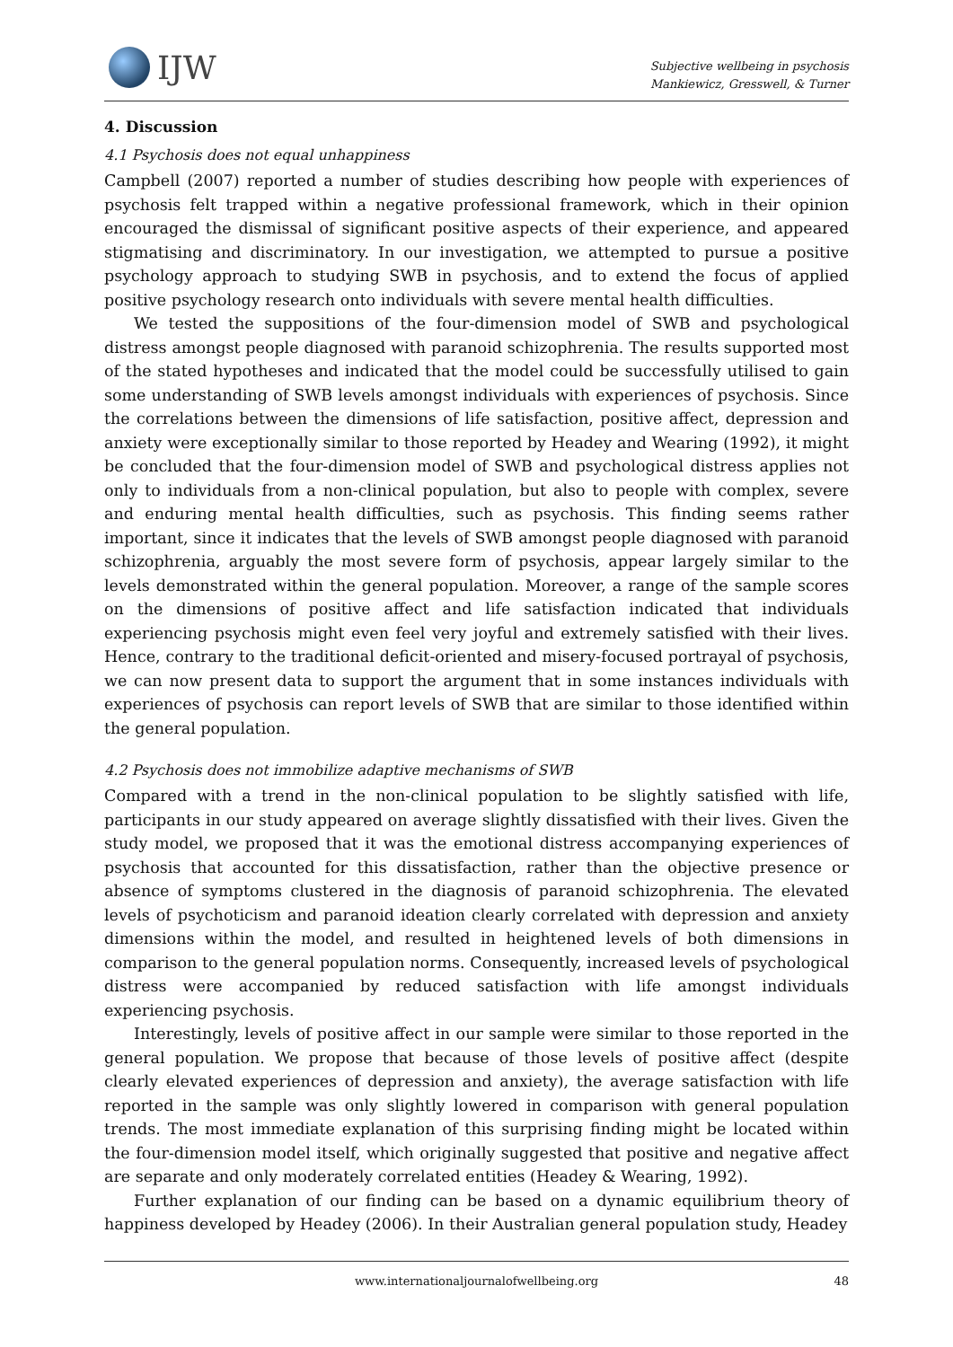IJW
Subjective wellbeing in psychosis
Mankiewicz, Gresswell, & Turner
4. Discussion
4.1 Psychosis does not equal unhappiness
Campbell (2007) reported a number of studies describing how people with experiences of psychosis felt trapped within a negative professional framework, which in their opinion encouraged the dismissal of significant positive aspects of their experience, and appeared stigmatising and discriminatory. In our investigation, we attempted to pursue a positive psychology approach to studying SWB in psychosis, and to extend the focus of applied positive psychology research onto individuals with severe mental health difficulties.
We tested the suppositions of the four-dimension model of SWB and psychological distress amongst people diagnosed with paranoid schizophrenia. The results supported most of the stated hypotheses and indicated that the model could be successfully utilised to gain some understanding of SWB levels amongst individuals with experiences of psychosis. Since the correlations between the dimensions of life satisfaction, positive affect, depression and anxiety were exceptionally similar to those reported by Headey and Wearing (1992), it might be concluded that the four-dimension model of SWB and psychological distress applies not only to individuals from a non-clinical population, but also to people with complex, severe and enduring mental health difficulties, such as psychosis. This finding seems rather important, since it indicates that the levels of SWB amongst people diagnosed with paranoid schizophrenia, arguably the most severe form of psychosis, appear largely similar to the levels demonstrated within the general population. Moreover, a range of the sample scores on the dimensions of positive affect and life satisfaction indicated that individuals experiencing psychosis might even feel very joyful and extremely satisfied with their lives. Hence, contrary to the traditional deficit-oriented and misery-focused portrayal of psychosis, we can now present data to support the argument that in some instances individuals with experiences of psychosis can report levels of SWB that are similar to those identified within the general population.
4.2 Psychosis does not immobilize adaptive mechanisms of SWB
Compared with a trend in the non-clinical population to be slightly satisfied with life, participants in our study appeared on average slightly dissatisfied with their lives. Given the study model, we proposed that it was the emotional distress accompanying experiences of psychosis that accounted for this dissatisfaction, rather than the objective presence or absence of symptoms clustered in the diagnosis of paranoid schizophrenia. The elevated levels of psychoticism and paranoid ideation clearly correlated with depression and anxiety dimensions within the model, and resulted in heightened levels of both dimensions in comparison to the general population norms. Consequently, increased levels of psychological distress were accompanied by reduced satisfaction with life amongst individuals experiencing psychosis.
Interestingly, levels of positive affect in our sample were similar to those reported in the general population. We propose that because of those levels of positive affect (despite clearly elevated experiences of depression and anxiety), the average satisfaction with life reported in the sample was only slightly lowered in comparison with general population trends. The most immediate explanation of this surprising finding might be located within the four-dimension model itself, which originally suggested that positive and negative affect are separate and only moderately correlated entities (Headey & Wearing, 1992).
Further explanation of our finding can be based on a dynamic equilibrium theory of happiness developed by Headey (2006). In their Australian general population study, Headey
www.internationaljournalofwellbeing.org 48